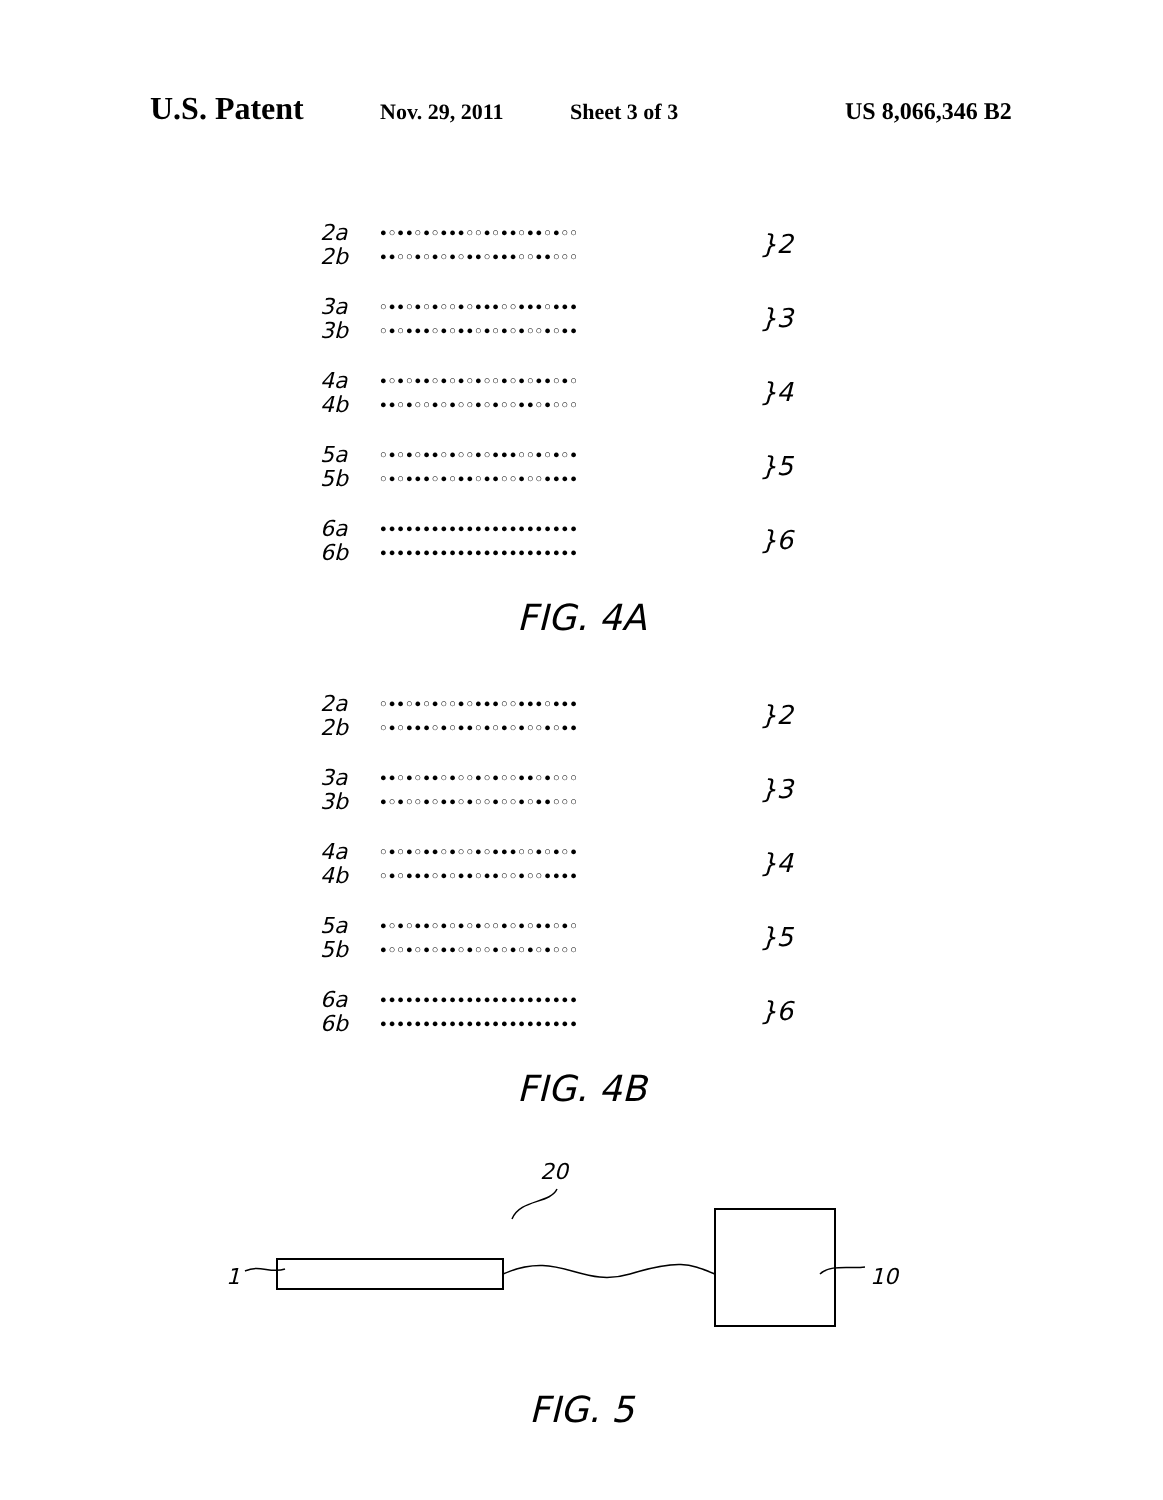U.S. Patent Nov. 29, 2011 Sheet 3 of 3 US 8,066,346 B2
2a ●○●●○●○●●●○○●○●●○●●○●○○
2b ●●○○●○●○●○●●○●●●○○●●○○○
}2
3a ○●●○●○●○○●○●●●○○●●●○●●●
3b ○●○●●●○●○●●○●○●○●○○●○●●
}3
4a ●○●○●●○●○●○●○○●○●○●●○●○
4b ●●○●○○●○●○○●○●○○●●○●○○○
}4
5a ○●○●○●●○●○○●○●●●○○●○●○●
5b ○●○●●●○●○●●○●●○○●○○●●●●
}5
6a ●●●●●●●●●●●●●●●●●●●●●●●
6b ●●●●●●●●●●●●●●●●●●●●●●●
}6
FIG. 4A
2a ○●●○●○●○○●○●●●○○●●●○●●●
2b ○●○●●●○●○●●○●○●○●○○●○●●
}2
3a ●●○●○●●○●○○●○●○○●●○●○○○
3b ●○●○○●○●●○●○○●○○●○●●○○○
}3
4a ○●○●○●●○●○○●○●●●○○●○●○●
4b ○●○●●●○●○●●○●●○○●○○●●●●
}4
5a ●○●○●●○●○●○●○○●○●○●●○●○
5b ●○○●○●○●●○●○○●○●○●○●○○○
}5
6a ●●●●●●●●●●●●●●●●●●●●●●●
6b ●●●●●●●●●●●●●●●●●●●●●●●
}6
FIG. 4B
20
1 10
FIG. 5